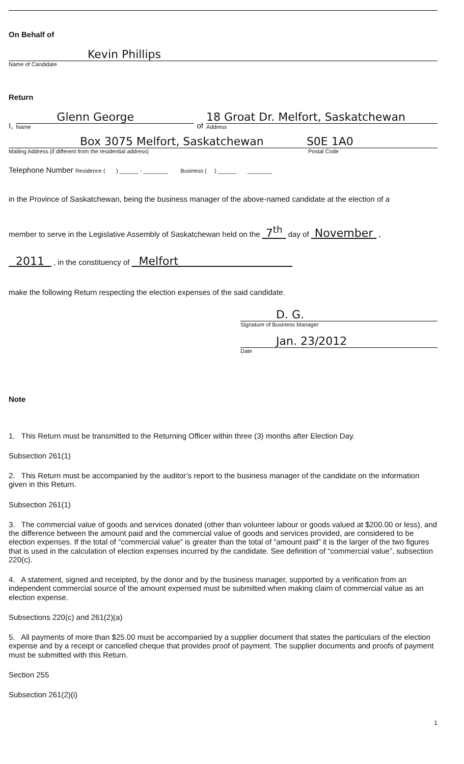On Behalf of
Kevin Phillips
Name of Candidate
Return
I,
Glenn George
Name
of
18 Groat Dr. Melfort, Saskatchewan
Address
Box 3075 Melfort, Saskatchewan S0E 1A0
Mailing Address (if different from the residential address) Postal Code
Telephone Number Residence ( ) ______ - ________ Business ( ) ______ ________
in the Province of Saskatchewan, being the business manager of the above-named candidate at the election of a
member to serve in the Legislative Assembly of Saskatchewan held on the 7<sup>th</sup> day of November ,
2011 , in the constituency of Melfort
make the following Return respecting the election expenses of the said candidate.
D. G.
Signature of Business Manager
Jan. 23/2012
Date
Note
1. This Return must be transmitted to the Returning Officer within three (3) months after Election Day.
Subsection 261(1)
2. This Return must be accompanied by the auditor’s report to the business manager of the candidate on the information given in this Return.
Subsection 261(1)
3. The commercial value of goods and services donated (other than volunteer labour or goods valued at $200.00 or less), and the difference between the amount paid and the commercial value of goods and services provided, are considered to be election expenses. If the total of “commercial value” is greater than the total of “amount paid” it is the larger of the two figures that is used in the calculation of election expenses incurred by the candidate. See definition of “commercial value”, subsection 220(c).
4. A statement, signed and receipted, by the donor and by the business manager, supported by a verification from an independent commercial source of the amount expensed must be submitted when making claim of commercial value as an election expense.
Subsections 220(c) and 261(2)(a)
5. All payments of more than $25.00 must be accompanied by a supplier document that states the particulars of the election expense and by a receipt or cancelled cheque that provides proof of payment. The supplier documents and proofs of payment must be submitted with this Return.
Section 255
Subsection 261(2)(i)
1